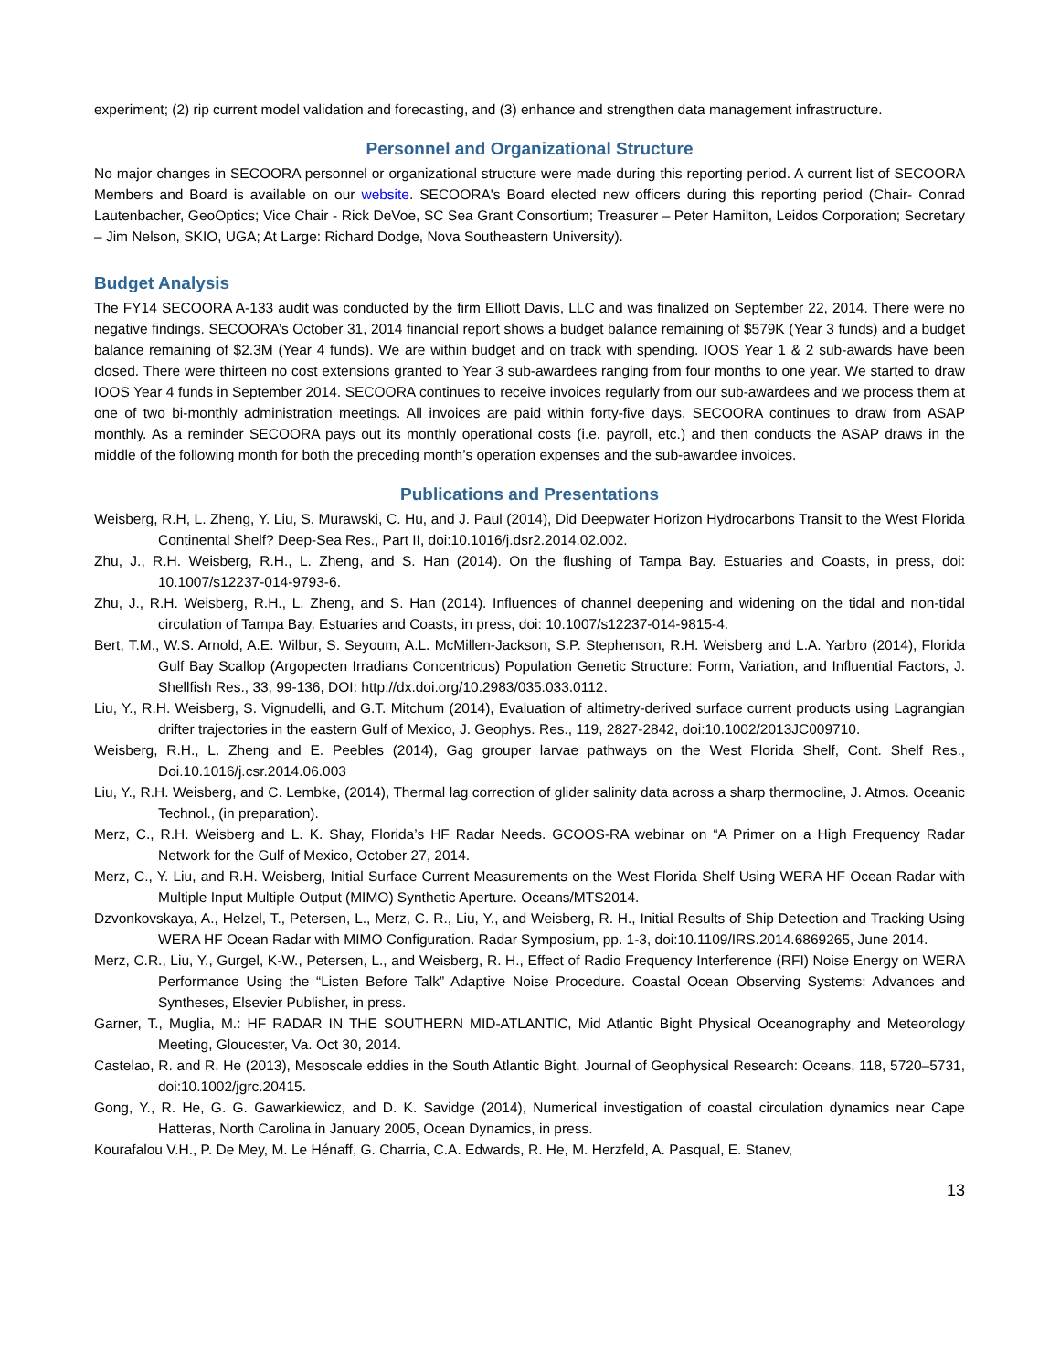experiment; (2) rip current model validation and forecasting, and (3) enhance and strengthen data management infrastructure.
Personnel and Organizational Structure
No major changes in SECOORA personnel or organizational structure were made during this reporting period. A current list of SECOORA Members and Board is available on our website. SECOORA's Board elected new officers during this reporting period (Chair- Conrad Lautenbacher, GeoOptics; Vice Chair - Rick DeVoe, SC Sea Grant Consortium; Treasurer – Peter Hamilton, Leidos Corporation; Secretary – Jim Nelson, SKIO, UGA; At Large: Richard Dodge, Nova Southeastern University).
Budget Analysis
The FY14 SECOORA A-133 audit was conducted by the firm Elliott Davis, LLC and was finalized on September 22, 2014. There were no negative findings. SECOORA’s October 31, 2014 financial report shows a budget balance remaining of $579K (Year 3 funds) and a budget balance remaining of $2.3M (Year 4 funds). We are within budget and on track with spending. IOOS Year 1 & 2 sub-awards have been closed. There were thirteen no cost extensions granted to Year 3 sub-awardees ranging from four months to one year. We started to draw IOOS Year 4 funds in September 2014. SECOORA continues to receive invoices regularly from our sub-awardees and we process them at one of two bi-monthly administration meetings. All invoices are paid within forty-five days. SECOORA continues to draw from ASAP monthly. As a reminder SECOORA pays out its monthly operational costs (i.e. payroll, etc.) and then conducts the ASAP draws in the middle of the following month for both the preceding month’s operation expenses and the sub-awardee invoices.
Publications and Presentations
Weisberg, R.H, L. Zheng, Y. Liu, S. Murawski, C. Hu, and J. Paul (2014), Did Deepwater Horizon Hydrocarbons Transit to the West Florida Continental Shelf? Deep-Sea Res., Part II, doi:10.1016/j.dsr2.2014.02.002.
Zhu, J., R.H. Weisberg, R.H., L. Zheng, and S. Han (2014). On the flushing of Tampa Bay. Estuaries and Coasts, in press, doi: 10.1007/s12237-014-9793-6.
Zhu, J., R.H. Weisberg, R.H., L. Zheng, and S. Han (2014). Influences of channel deepening and widening on the tidal and non-tidal circulation of Tampa Bay. Estuaries and Coasts, in press, doi: 10.1007/s12237-014-9815-4.
Bert, T.M., W.S. Arnold, A.E. Wilbur, S. Seyoum, A.L. McMillen-Jackson, S.P. Stephenson, R.H. Weisberg and L.A. Yarbro (2014), Florida Gulf Bay Scallop (Argopecten Irradians Concentricus) Population Genetic Structure: Form, Variation, and Influential Factors, J. Shellfish Res., 33, 99-136, DOI: http://dx.doi.org/10.2983/035.033.0112.
Liu, Y., R.H. Weisberg, S. Vignudelli, and G.T. Mitchum (2014), Evaluation of altimetry-derived surface current products using Lagrangian drifter trajectories in the eastern Gulf of Mexico, J. Geophys. Res., 119, 2827-2842, doi:10.1002/2013JC009710.
Weisberg, R.H., L. Zheng and E. Peebles (2014), Gag grouper larvae pathways on the West Florida Shelf, Cont. Shelf Res., Doi.10.1016/j.csr.2014.06.003
Liu, Y., R.H. Weisberg, and C. Lembke, (2014), Thermal lag correction of glider salinity data across a sharp thermocline, J. Atmos. Oceanic Technol., (in preparation).
Merz, C., R.H. Weisberg and L. K. Shay, Florida’s HF Radar Needs. GCOOS-RA webinar on “A Primer on a High Frequency Radar Network for the Gulf of Mexico, October 27, 2014.
Merz, C., Y. Liu, and R.H. Weisberg, Initial Surface Current Measurements on the West Florida Shelf Using WERA HF Ocean Radar with Multiple Input Multiple Output (MIMO) Synthetic Aperture. Oceans/MTS2014.
Dzvonkovskaya, A., Helzel, T., Petersen, L., Merz, C. R., Liu, Y., and Weisberg, R. H., Initial Results of Ship Detection and Tracking Using WERA HF Ocean Radar with MIMO Configuration. Radar Symposium, pp. 1-3, doi:10.1109/IRS.2014.6869265, June 2014.
Merz, C.R., Liu, Y., Gurgel, K-W., Petersen, L., and Weisberg, R. H., Effect of Radio Frequency Interference (RFI) Noise Energy on WERA Performance Using the “Listen Before Talk” Adaptive Noise Procedure. Coastal Ocean Observing Systems: Advances and Syntheses, Elsevier Publisher, in press.
Garner, T., Muglia, M.: HF RADAR IN THE SOUTHERN MID-ATLANTIC, Mid Atlantic Bight Physical Oceanography and Meteorology Meeting, Gloucester, Va. Oct 30, 2014.
Castelao, R. and R. He (2013), Mesoscale eddies in the South Atlantic Bight, Journal of Geophysical Research: Oceans, 118, 5720–5731, doi:10.1002/jgrc.20415.
Gong, Y., R. He, G. G. Gawarkiewicz, and D. K. Savidge (2014), Numerical investigation of coastal circulation dynamics near Cape Hatteras, North Carolina in January 2005, Ocean Dynamics, in press.
Kourafalou V.H., P. De Mey, M. Le Hénaff, G. Charria, C.A. Edwards, R. He, M. Herzfeld, A. Pasqual, E. Stanev,
13